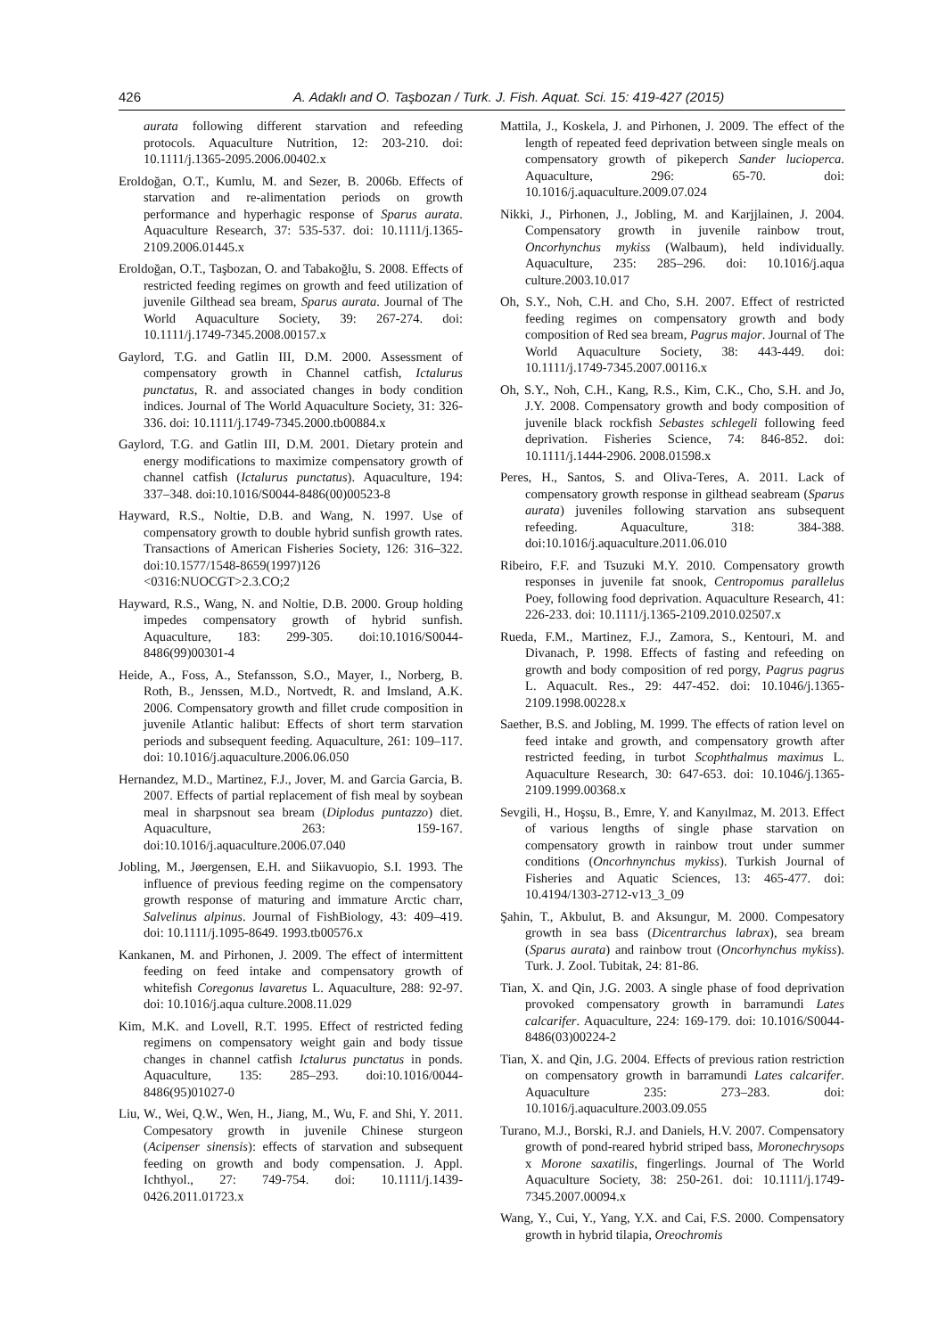426 A. Adaklı and O. Taşbozan / Turk. J. Fish. Aquat. Sci. 15: 419-427 (2015)
aurata following different starvation and refeeding protocols. Aquaculture Nutrition, 12: 203-210. doi: 10.1111/j.1365-2095.2006.00402.x
Eroldoğan, O.T., Kumlu, M. and Sezer, B. 2006b. Effects of starvation and re-alimentation periods on growth performance and hyperhagic response of Sparus aurata. Aquaculture Research, 37: 535-537. doi: 10.1111/j.1365-2109.2006.01445.x
Eroldoğan, O.T., Taşbozan, O. and Tabakoğlu, S. 2008. Effects of restricted feeding regimes on growth and feed utilization of juvenile Gilthead sea bream, Sparus aurata. Journal of The World Aquaculture Society, 39: 267-274. doi: 10.1111/j.1749-7345.2008.00157.x
Gaylord, T.G. and Gatlin III, D.M. 2000. Assessment of compensatory growth in Channel catfish, Ictalurus punctatus, R. and associated changes in body condition indices. Journal of The World Aquaculture Society, 31: 326-336. doi: 10.1111/j.1749-7345.2000.tb00884.x
Gaylord, T.G. and Gatlin III, D.M. 2001. Dietary protein and energy modifications to maximize compensatory growth of channel catfish (Ictalurus punctatus). Aquaculture, 194: 337–348. doi:10.1016/S0044-8486(00)00523-8
Hayward, R.S., Noltie, D.B. and Wang, N. 1997. Use of compensatory growth to double hybrid sunfish growth rates. Transactions of American Fisheries Society, 126: 316–322. doi:10.1577/1548-8659(1997)126 <0316:NUOCGT>2.3.CO;2
Hayward, R.S., Wang, N. and Noltie, D.B. 2000. Group holding impedes compensatory growth of hybrid sunfish. Aquaculture, 183: 299-305. doi:10.1016/S0044-8486(99)00301-4
Heide, A., Foss, A., Stefansson, S.O., Mayer, I., Norberg, B. Roth, B., Jenssen, M.D., Nortvedt, R. and Imsland, A.K. 2006. Compensatory growth and fillet crude composition in juvenile Atlantic halibut: Effects of short term starvation periods and subsequent feeding. Aquaculture, 261: 109–117. doi: 10.1016/j.aquaculture.2006.06.050
Hernandez, M.D., Martinez, F.J., Jover, M. and Garcia Garcia, B. 2007. Effects of partial replacement of fish meal by soybean meal in sharpsnout sea bream (Diplodus puntazzo) diet. Aquaculture, 263: 159-167. doi:10.1016/j.aquaculture.2006.07.040
Jobling, M., Jøergensen, E.H. and Siikavuopio, S.I. 1993. The influence of previous feeding regime on the compensatory growth response of maturing and immature Arctic charr, Salvelinus alpinus. Journal of FishBiology, 43: 409–419. doi: 10.1111/j.1095-8649. 1993.tb00576.x
Kankanen, M. and Pirhonen, J. 2009. The effect of intermittent feeding on feed intake and compensatory growth of whitefish Coregonus lavaretus L. Aquaculture, 288: 92-97. doi: 10.1016/j.aqua culture.2008.11.029
Kim, M.K. and Lovell, R.T. 1995. Effect of restricted feding regimens on compensatory weight gain and body tissue changes in channel catfish Ictalurus punctatus in ponds. Aquaculture, 135: 285–293. doi:10.1016/0044-8486(95)01027-0
Liu, W., Wei, Q.W., Wen, H., Jiang, M., Wu, F. and Shi, Y. 2011. Compesatory growth in juvenile Chinese sturgeon (Acipenser sinensis): effects of starvation and subsequent feeding on growth and body compensation. J. Appl. Ichthyol., 27: 749-754. doi: 10.1111/j.1439-0426.2011.01723.x
Mattila, J., Koskela, J. and Pirhonen, J. 2009. The effect of the length of repeated feed deprivation between single meals on compensatory growth of pikeperch Sander lucioperca. Aquaculture, 296: 65-70. doi: 10.1016/j.aquaculture.2009.07.024
Nikki, J., Pirhonen, J., Jobling, M. and Karjjlainen, J. 2004. Compensatory growth in juvenile rainbow trout, Oncorhynchus mykiss (Walbaum), held individually. Aquaculture, 235: 285–296. doi: 10.1016/j.aqua culture.2003.10.017
Oh, S.Y., Noh, C.H. and Cho, S.H. 2007. Effect of restricted feeding regimes on compensatory growth and body composition of Red sea bream, Pagrus major. Journal of The World Aquaculture Society, 38: 443-449. doi: 10.1111/j.1749-7345.2007.00116.x
Oh, S.Y., Noh, C.H., Kang, R.S., Kim, C.K., Cho, S.H. and Jo, J.Y. 2008. Compensatory growth and body composition of juvenile black rockfish Sebastes schlegeli following feed deprivation. Fisheries Science, 74: 846-852. doi: 10.1111/j.1444-2906. 2008.01598.x
Peres, H., Santos, S. and Oliva-Teres, A. 2011. Lack of compensatory growth response in gilthead seabream (Sparus aurata) juveniles following starvation ans subsequent refeeding. Aquaculture, 318: 384-388. doi:10.1016/j.aquaculture.2011.06.010
Ribeiro, F.F. and Tsuzuki M.Y. 2010. Compensatory growth responses in juvenile fat snook, Centropomus parallelus Poey, following food deprivation. Aquaculture Research, 41: 226-233. doi: 10.1111/j.1365-2109.2010.02507.x
Rueda, F.M., Martinez, F.J., Zamora, S., Kentouri, M. and Divanach, P. 1998. Effects of fasting and refeeding on growth and body composition of red porgy, Pagrus pagrus L. Aquacult. Res., 29: 447-452. doi: 10.1046/j.1365-2109.1998.00228.x
Saether, B.S. and Jobling, M. 1999. The effects of ration level on feed intake and growth, and compensatory growth after restricted feeding, in turbot Scophthalmus maximus L. Aquaculture Research, 30: 647-653. doi: 10.1046/j.1365-2109.1999.00368.x
Sevgili, H., Hoşsu, B., Emre, Y. and Kanyılmaz, M. 2013. Effect of various lengths of single phase starvation on compensatory growth in rainbow trout under summer conditions (Oncorhnynchus mykiss). Turkish Journal of Fisheries and Aquatic Sciences, 13: 465-477. doi: 10.4194/1303-2712-v13_3_09
Şahin, T., Akbulut, B. and Aksungur, M. 2000. Compesatory growth in sea bass (Dicentrarchus labrax), sea bream (Sparus aurata) and rainbow trout (Oncorhynchus mykiss). Turk. J. Zool. Tubitak, 24: 81-86.
Tian, X. and Qin, J.G. 2003. A single phase of food deprivation provoked compensatory growth in barramundi Lates calcarifer. Aquaculture, 224: 169-179. doi: 10.1016/S0044-8486(03)00224-2
Tian, X. and Qin, J.G. 2004. Effects of previous ration restriction on compensatory growth in barramundi Lates calcarifer. Aquaculture 235: 273–283. doi: 10.1016/j.aquaculture.2003.09.055
Turano, M.J., Borski, R.J. and Daniels, H.V. 2007. Compensatory growth of pond-reared hybrid striped bass, Moronechrysops x Morone saxatilis, fingerlings. Journal of The World Aquaculture Society, 38: 250-261. doi: 10.1111/j.1749-7345.2007.00094.x
Wang, Y., Cui, Y., Yang, Y.X. and Cai, F.S. 2000. Compensatory growth in hybrid tilapia, Oreochromis